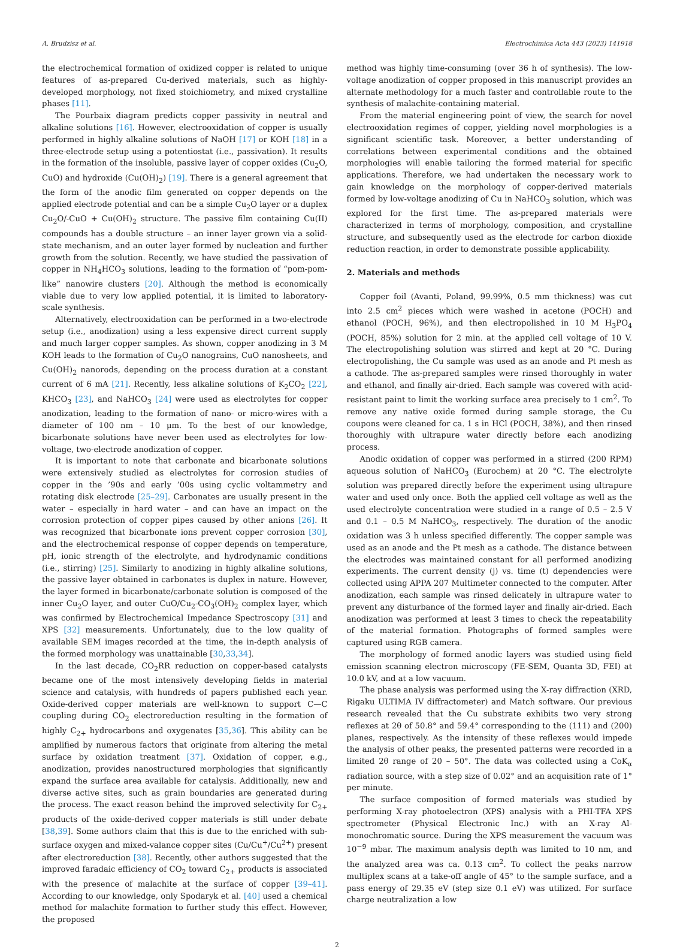A. Brudzisz et al. Electrochimica Acta 443 (2023) 141918
the electrochemical formation of oxidized copper is related to unique features of as-prepared Cu-derived materials, such as highly-developed morphology, not fixed stoichiometry, and mixed crystalline phases [11].
The Pourbaix diagram predicts copper passivity in neutral and alkaline solutions [16]. However, electrooxidation of copper is usually performed in highly alkaline solutions of NaOH [17] or KOH [18] in a three-electrode setup using a potentiostat (i.e., passivation). It results in the formation of the insoluble, passive layer of copper oxides (Cu<sub>2</sub>O, CuO) and hydroxide (Cu(OH)<sub>2</sub>) [19]. There is a general agreement that the form of the anodic film generated on copper depends on the applied electrode potential and can be a simple Cu<sub>2</sub>O layer or a duplex Cu<sub>2</sub>O/-CuO + Cu(OH)<sub>2</sub> structure. The passive film containing Cu(II) compounds has a double structure – an inner layer grown via a solid-state mechanism, and an outer layer formed by nucleation and further growth from the solution. Recently, we have studied the passivation of copper in NH<sub>4</sub>HCO<sub>3</sub> solutions, leading to the formation of “pom-pom-like” nanowire clusters [20]. Although the method is economically viable due to very low applied potential, it is limited to laboratory-scale synthesis.
Alternatively, electrooxidation can be performed in a two-electrode setup (i.e., anodization) using a less expensive direct current supply and much larger copper samples. As shown, copper anodizing in 3 M KOH leads to the formation of Cu<sub>2</sub>O nanograins, CuO nanosheets, and Cu(OH)<sub>2</sub> nanorods, depending on the process duration at a constant current of 6 mA [21]. Recently, less alkaline solutions of K<sub>2</sub>CO<sub>2</sub> [22], KHCO<sub>3</sub> [23], and NaHCO<sub>3</sub> [24] were used as electrolytes for copper anodization, leading to the formation of nano- or micro-wires with a diameter of 100 nm – 10 μm. To the best of our knowledge, bicarbonate solutions have never been used as electrolytes for low-voltage, two-electrode anodization of copper.
It is important to note that carbonate and bicarbonate solutions were extensively studied as electrolytes for corrosion studies of copper in the ’90s and early ’00s using cyclic voltammetry and rotating disk electrode [25–29]. Carbonates are usually present in the water – especially in hard water – and can have an impact on the corrosion protection of copper pipes caused by other anions [26]. It was recognized that bicarbonate ions prevent copper corrosion [30], and the electrochemical response of copper depends on temperature, pH, ionic strength of the electrolyte, and hydrodynamic conditions (i.e., stirring) [25]. Similarly to anodizing in highly alkaline solutions, the passive layer obtained in carbonates is duplex in nature. However, the layer formed in bicarbonate/carbonate solution is composed of the inner Cu<sub>2</sub>O layer, and outer CuO/Cu<sub>2</sub>-CO<sub>3</sub>(OH)<sub>2</sub> complex layer, which was confirmed by Electrochemical Impedance Spectroscopy [31] and XPS [32] measurements. Unfortunately, due to the low quality of available SEM images recorded at the time, the in-depth analysis of the formed morphology was unattainable [30,33,34].
In the last decade, CO<sub>2</sub>RR reduction on copper-based catalysts became one of the most intensively developing fields in material science and catalysis, with hundreds of papers published each year. Oxide-derived copper materials are well-known to support C—C coupling during CO<sub>2</sub> electroreduction resulting in the formation of highly C<sub>2+</sub> hydrocarbons and oxygenates [35,36]. This ability can be amplified by numerous factors that originate from altering the metal surface by oxidation treatment [37]. Oxidation of copper, e.g., anodization, provides nanostructured morphologies that significantly expand the surface area available for catalysis. Additionally, new and diverse active sites, such as grain boundaries are generated during the process. The exact reason behind the improved selectivity for C<sub>2+</sub> products of the oxide-derived copper materials is still under debate [38,39]. Some authors claim that this is due to the enriched with sub-surface oxygen and mixed-valance copper sites (Cu/Cu<sup>+</sup>/Cu<sup>2+</sup>) present after electroreduction [38]. Recently, other authors suggested that the improved faradaic efficiency of CO<sub>2</sub> toward C<sub>2+</sub> products is associated with the presence of malachite at the surface of copper [39–41]. According to our knowledge, only Spodaryk et al. [40] used a chemical method for malachite formation to further study this effect. However, the proposed
method was highly time-consuming (over 36 h of synthesis). The low-voltage anodization of copper proposed in this manuscript provides an alternate methodology for a much faster and controllable route to the synthesis of malachite-containing material.
From the material engineering point of view, the search for novel electrooxidation regimes of copper, yielding novel morphologies is a significant scientific task. Moreover, a better understanding of correlations between experimental conditions and the obtained morphologies will enable tailoring the formed material for specific applications. Therefore, we had undertaken the necessary work to gain knowledge on the morphology of copper-derived materials formed by low-voltage anodizing of Cu in NaHCO<sub>3</sub> solution, which was explored for the first time. The as-prepared materials were characterized in terms of morphology, composition, and crystalline structure, and subsequently used as the electrode for carbon dioxide reduction reaction, in order to demonstrate possible applicability.
2. Materials and methods
Copper foil (Avanti, Poland, 99.99%, 0.5 mm thickness) was cut into 2.5 cm<sup>2</sup> pieces which were washed in acetone (POCH) and ethanol (POCH, 96%), and then electropolished in 10 M H<sub>3</sub>PO<sub>4</sub> (POCH, 85%) solution for 2 min. at the applied cell voltage of 10 V. The electropolishing solution was stirred and kept at 20 °C. During electropolishing, the Cu sample was used as an anode and Pt mesh as a cathode. The as-prepared samples were rinsed thoroughly in water and ethanol, and finally air-dried. Each sample was covered with acid-resistant paint to limit the working surface area precisely to 1 cm<sup>2</sup>. To remove any native oxide formed during sample storage, the Cu coupons were cleaned for ca. 1 s in HCl (POCH, 38%), and then rinsed thoroughly with ultrapure water directly before each anodizing process.
Anodic oxidation of copper was performed in a stirred (200 RPM) aqueous solution of NaHCO<sub>3</sub> (Eurochem) at 20 °C. The electrolyte solution was prepared directly before the experiment using ultrapure water and used only once. Both the applied cell voltage as well as the used electrolyte concentration were studied in a range of 0.5 – 2.5 V and 0.1 – 0.5 M NaHCO<sub>3</sub>, respectively. The duration of the anodic oxidation was 3 h unless specified differently. The copper sample was used as an anode and the Pt mesh as a cathode. The distance between the electrodes was maintained constant for all performed anodizing experiments. The current density (j) vs. time (t) dependencies were collected using APPA 207 Multimeter connected to the computer. After anodization, each sample was rinsed delicately in ultrapure water to prevent any disturbance of the formed layer and finally air-dried. Each anodization was performed at least 3 times to check the repeatability of the material formation. Photographs of formed samples were captured using RGB camera.
The morphology of formed anodic layers was studied using field emission scanning electron microscopy (FE-SEM, Quanta 3D, FEI) at 10.0 kV, and at a low vacuum.
The phase analysis was performed using the X-ray diffraction (XRD, Rigaku ULTIMA IV diffractometer) and Match software. Our previous research revealed that the Cu substrate exhibits two very strong reflexes at 2θ of 50.8° and 59.4° corresponding to the (111) and (200) planes, respectively. As the intensity of these reflexes would impede the analysis of other peaks, the presented patterns were recorded in a limited 2θ range of 20 – 50°. The data was collected using a CoK<sub>α</sub> radiation source, with a step size of 0.02° and an acquisition rate of 1° per minute.
The surface composition of formed materials was studied by performing X-ray photoelectron (XPS) analysis with a PHI-TFA XPS spectrometer (Physical Electronic Inc.) with an X-ray Al-monochromatic source. During the XPS measurement the vacuum was 10<sup>−9</sup> mbar. The maximum analysis depth was limited to 10 nm, and the analyzed area was ca. 0.13 cm<sup>2</sup>. To collect the peaks narrow multiplex scans at a take-off angle of 45° to the sample surface, and a pass energy of 29.35 eV (step size 0.1 eV) was utilized. For surface charge neutralization a low
2